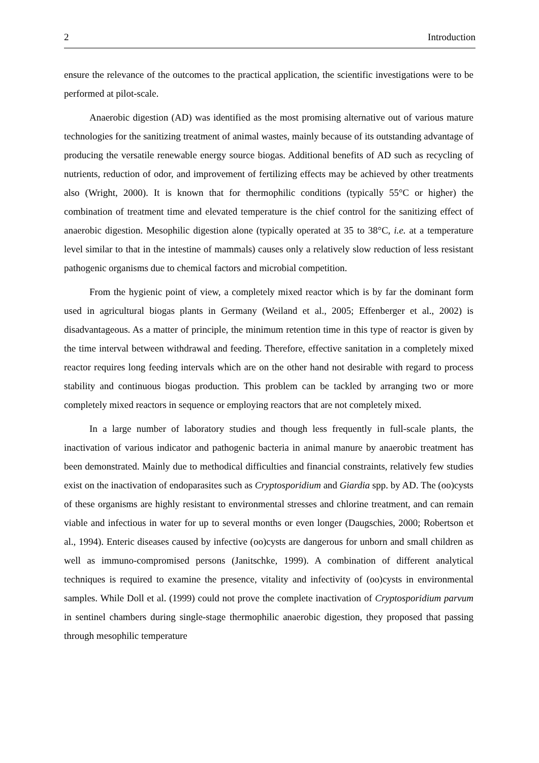2 Introduction
ensure the relevance of the outcomes to the practical application, the scientific investigations were to be performed at pilot-scale.
Anaerobic digestion (AD) was identified as the most promising alternative out of various mature technologies for the sanitizing treatment of animal wastes, mainly because of its outstanding advantage of producing the versatile renewable energy source biogas. Additional benefits of AD such as recycling of nutrients, reduction of odor, and improvement of fertilizing effects may be achieved by other treatments also (Wright, 2000). It is known that for thermophilic conditions (typically 55°C or higher) the combination of treatment time and elevated temperature is the chief control for the sanitizing effect of anaerobic digestion. Mesophilic digestion alone (typically operated at 35 to 38°C, i.e. at a temperature level similar to that in the intestine of mammals) causes only a relatively slow reduction of less resistant pathogenic organisms due to chemical factors and microbial competition.
From the hygienic point of view, a completely mixed reactor which is by far the dominant form used in agricultural biogas plants in Germany (Weiland et al., 2005; Effenberger et al., 2002) is disadvantageous. As a matter of principle, the minimum retention time in this type of reactor is given by the time interval between withdrawal and feeding. Therefore, effective sanitation in a completely mixed reactor requires long feeding intervals which are on the other hand not desirable with regard to process stability and continuous biogas production. This problem can be tackled by arranging two or more completely mixed reactors in sequence or employing reactors that are not completely mixed.
In a large number of laboratory studies and though less frequently in full-scale plants, the inactivation of various indicator and pathogenic bacteria in animal manure by anaerobic treatment has been demonstrated. Mainly due to methodical difficulties and financial constraints, relatively few studies exist on the inactivation of endoparasites such as Cryptosporidium and Giardia spp. by AD. The (oo)cysts of these organisms are highly resistant to environmental stresses and chlorine treatment, and can remain viable and infectious in water for up to several months or even longer (Daugschies, 2000; Robertson et al., 1994). Enteric diseases caused by infective (oo)cysts are dangerous for unborn and small children as well as immuno-compromised persons (Janitschke, 1999). A combination of different analytical techniques is required to examine the presence, vitality and infectivity of (oo)cysts in environmental samples. While Doll et al. (1999) could not prove the complete inactivation of Cryptosporidium parvum in sentinel chambers during single-stage thermophilic anaerobic digestion, they proposed that passing through mesophilic temperature